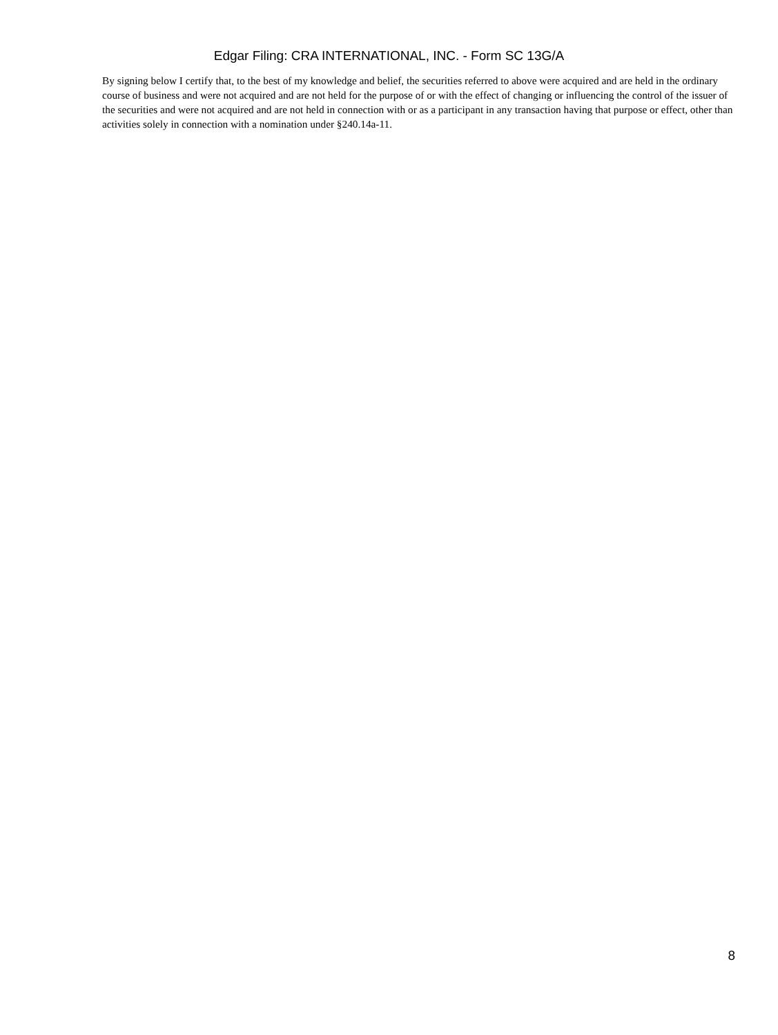Edgar Filing: CRA INTERNATIONAL, INC. - Form SC 13G/A
By signing below I certify that, to the best of my knowledge and belief, the securities referred to above were acquired and are held in the ordinary course of business and were not acquired and are not held for the purpose of or with the effect of changing or influencing the control of the issuer of the securities and were not acquired and are not held in connection with or as a participant in any transaction having that purpose or effect, other than activities solely in connection with a nomination under §240.14a-11.
8